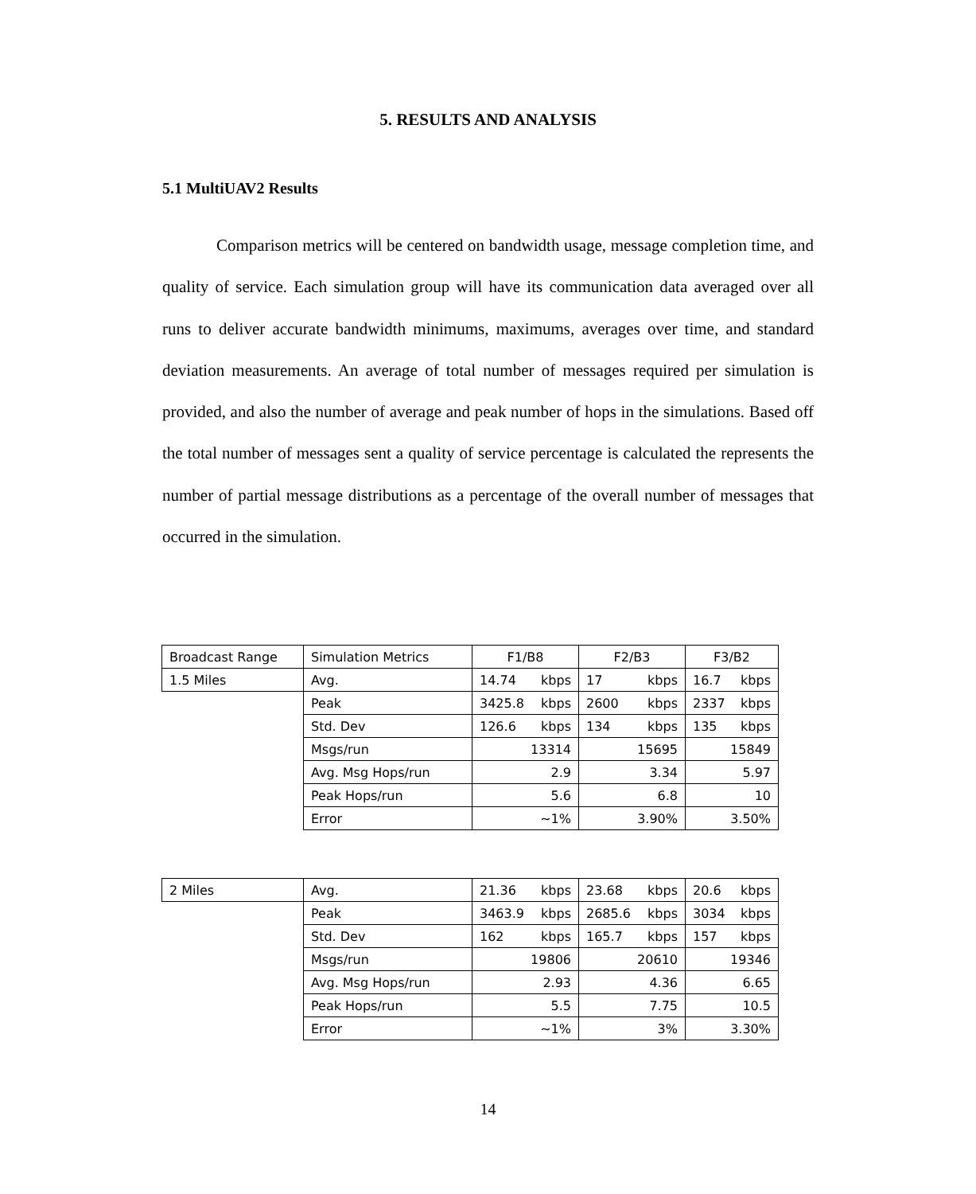5. RESULTS AND ANALYSIS
5.1 MultiUAV2 Results
Comparison metrics will be centered on bandwidth usage, message completion time, and quality of service. Each simulation group will have its communication data averaged over all runs to deliver accurate bandwidth minimums, maximums, averages over time, and standard deviation measurements. An average of total number of messages required per simulation is provided, and also the number of average and peak number of hops in the simulations. Based off the total number of messages sent a quality of service percentage is calculated the represents the number of partial message distributions as a percentage of the overall number of messages that occurred in the simulation.
| Broadcast Range | Simulation Metrics | F1/B8 | F2/B3 | F3/B2 |
| 1.5 Miles | Avg. | 14.74 kbps | 17 kbps | 16.7 kbps |
| | Peak | 3425.8 kbps | 2600 kbps | 2337 kbps |
| | Std. Dev | 126.6 kbps | 134 kbps | 135 kbps |
| | Msgs/run | 13314 | 15695 | 15849 |
| | Avg. Msg Hops/run | 2.9 | 3.34 | 5.97 |
| | Peak Hops/run | 5.6 | 6.8 | 10 |
| | Error | ~1% | 3.90% | 3.50% |
| 2 Miles | Avg. | 21.36 kbps | 23.68 kbps | 20.6 kbps |
| | Peak | 3463.9 kbps | 2685.6 kbps | 3034 kbps |
| | Std. Dev | 162 kbps | 165.7 kbps | 157 kbps |
| | Msgs/run | 19806 | 20610 | 19346 |
| | Avg. Msg Hops/run | 2.93 | 4.36 | 6.65 |
| | Peak Hops/run | 5.5 | 7.75 | 10.5 |
| | Error | ~1% | 3% | 3.30% |
14